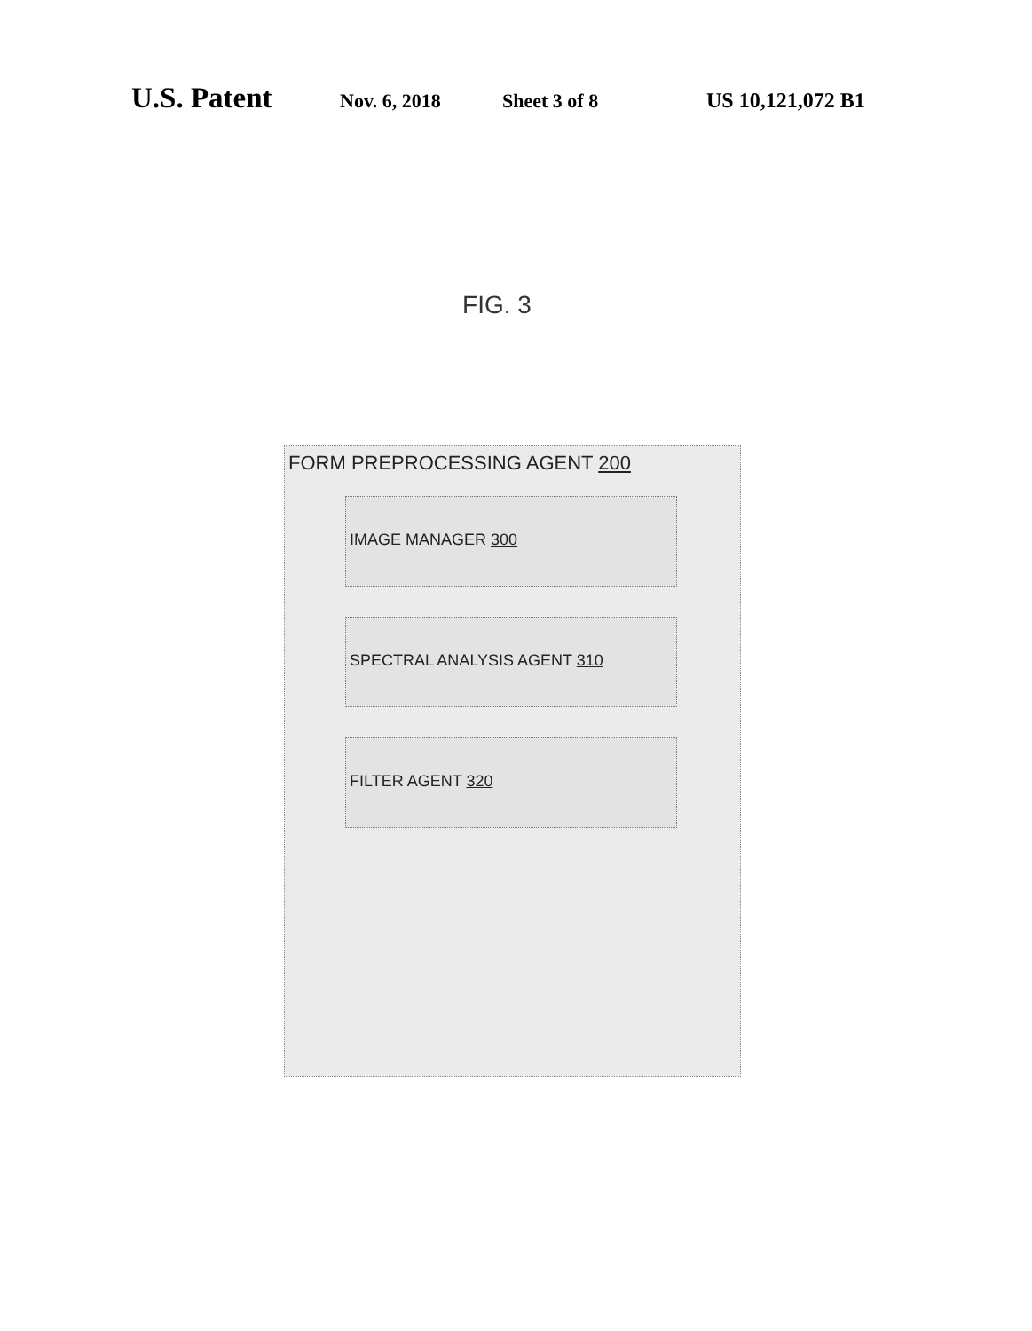U.S. Patent Nov. 6, 2018 Sheet 3 of 8 US 10,121,072 B1
FIG. 3
FORM PREPROCESSING AGENT 200
IMAGE MANAGER 300
SPECTRAL ANALYSIS AGENT 310
FILTER AGENT 320